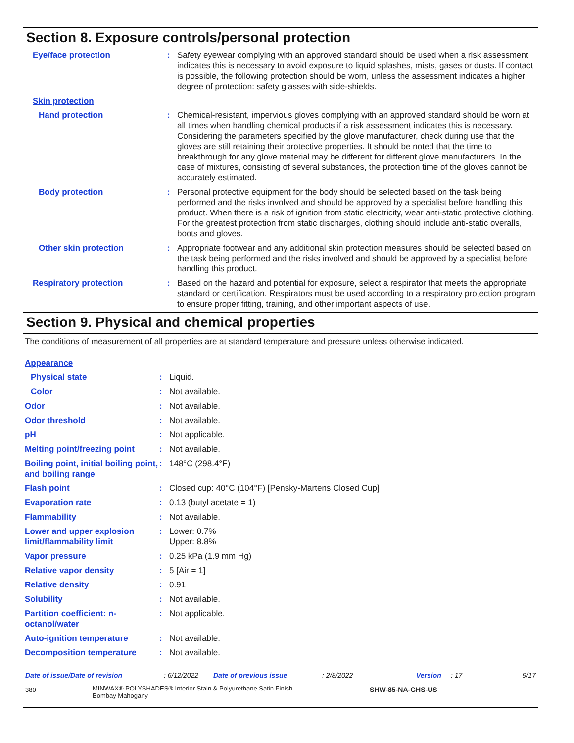Section 8. Exposure controls/personal protection
| Eye/face protection | : | Safety eyewear complying with an approved standard should be used when a risk assessment indicates this is necessary to avoid exposure to liquid splashes, mists, gases or dusts. If contact is possible, the following protection should be worn, unless the assessment indicates a higher degree of protection: safety glasses with side-shields. |
| Skin protection | | |
| Hand protection | : | Chemical-resistant, impervious gloves complying with an approved standard should be worn at all times when handling chemical products if a risk assessment indicates this is necessary. Considering the parameters specified by the glove manufacturer, check during use that the gloves are still retaining their protective properties. It should be noted that the time to breakthrough for any glove material may be different for different glove manufacturers. In the case of mixtures, consisting of several substances, the protection time of the gloves cannot be accurately estimated. |
| Body protection | : | Personal protective equipment for the body should be selected based on the task being performed and the risks involved and should be approved by a specialist before handling this product. When there is a risk of ignition from static electricity, wear anti-static protective clothing. For the greatest protection from static discharges, clothing should include anti-static overalls, boots and gloves. |
| Other skin protection | : | Appropriate footwear and any additional skin protection measures should be selected based on the task being performed and the risks involved and should be approved by a specialist before handling this product. |
| Respiratory protection | : | Based on the hazard and potential for exposure, select a respirator that meets the appropriate standard or certification. Respirators must be used according to a respiratory protection program to ensure proper fitting, training, and other important aspects of use. |
Section 9. Physical and chemical properties
The conditions of measurement of all properties are at standard temperature and pressure unless otherwise indicated.
| Appearance | | |
| Physical state | : | Liquid. |
| Color | : | Not available. |
| Odor | : | Not available. |
| Odor threshold | : | Not available. |
| pH | : | Not applicable. |
| Melting point/freezing point | : | Not available. |
| Boiling point, initial boiling point, and boiling range | : | 148°C (298.4°F) |
| Flash point | : | Closed cup: 40°C (104°F) [Pensky-Martens Closed Cup] |
| Evaporation rate | : | 0.13 (butyl acetate = 1) |
| Flammability | : | Not available. |
| Lower and upper explosion limit/flammability limit | : | Lower: 0.7% Upper: 8.8% |
| Vapor pressure | : | 0.25 kPa (1.9 mm Hg) |
| Relative vapor density | : | 5 [Air = 1] |
| Relative density | : | 0.91 |
| Solubility | : | Not available. |
| Partition coefficient: n-octanol/water | : | Not applicable. |
| Auto-ignition temperature | : | Not available. |
| Decomposition temperature | : | Not available. |
| Date of issue/Date of revision | : 6/12/2022 | Date of previous issue | : 2/8/2022 | Version | : 17 | 9/17 |
| 380 | MINWAX® POLYSHADES® Interior Stain & Polyurethane Satin Finish Bombay Mahogany | SHW-85-NA-GHS-US |